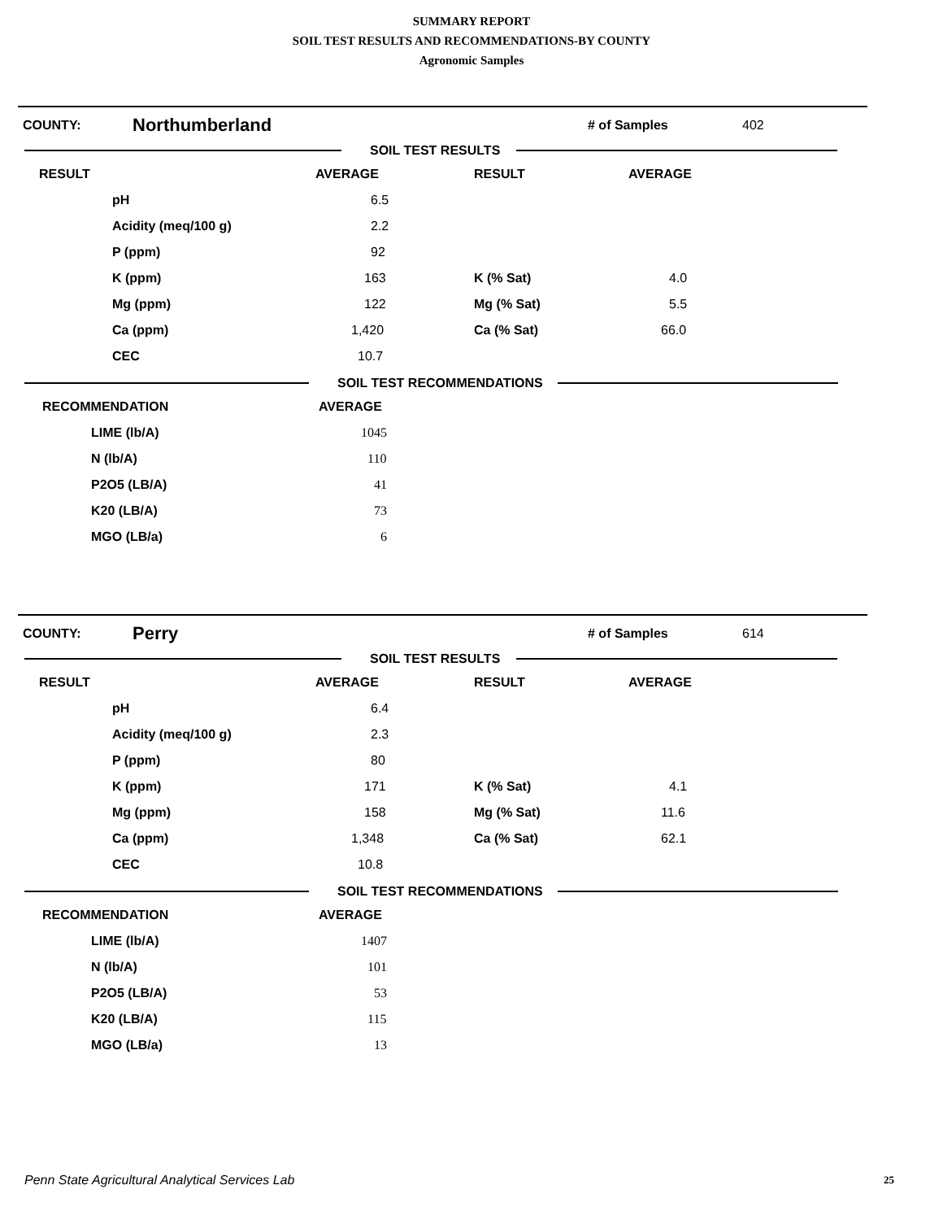SUMMARY REPORT
SOIL TEST RESULTS AND RECOMMENDATIONS-BY COUNTY
Agronomic Samples
COUNTY: Northumberland # of Samples 402
SOIL TEST RESULTS
| RESULT | | AVERAGE | RESULT | AVERAGE |
| --- | --- | --- | --- | --- |
| | pH | 6.5 | | |
| | Acidity (meq/100 g) | 2.2 | | |
| | P (ppm) | 92 | | |
| | K (ppm) | 163 | K (% Sat) | 4.0 |
| | Mg (ppm) | 122 | Mg (% Sat) | 5.5 |
| | Ca (ppm) | 1,420 | Ca (% Sat) | 66.0 |
| | CEC | 10.7 | | |
SOIL TEST RECOMMENDATIONS
| RECOMMENDATION | | AVERAGE |
| --- | --- | --- |
| | LIME (lb/A) | 1045 |
| | N (lb/A) | 110 |
| | P2O5 (LB/A) | 41 |
| | K20 (LB/A) | 73 |
| | MGO (LB/a) | 6 |
COUNTY: Perry # of Samples 614
SOIL TEST RESULTS
| RESULT | | AVERAGE | RESULT | AVERAGE |
| --- | --- | --- | --- | --- |
| | pH | 6.4 | | |
| | Acidity (meq/100 g) | 2.3 | | |
| | P (ppm) | 80 | | |
| | K (ppm) | 171 | K (% Sat) | 4.1 |
| | Mg (ppm) | 158 | Mg (% Sat) | 11.6 |
| | Ca (ppm) | 1,348 | Ca (% Sat) | 62.1 |
| | CEC | 10.8 | | |
SOIL TEST RECOMMENDATIONS
| RECOMMENDATION | | AVERAGE |
| --- | --- | --- |
| | LIME (lb/A) | 1407 |
| | N (lb/A) | 101 |
| | P2O5 (LB/A) | 53 |
| | K20 (LB/A) | 115 |
| | MGO (LB/a) | 13 |
Penn State Agricultural Analytical Services Lab 25